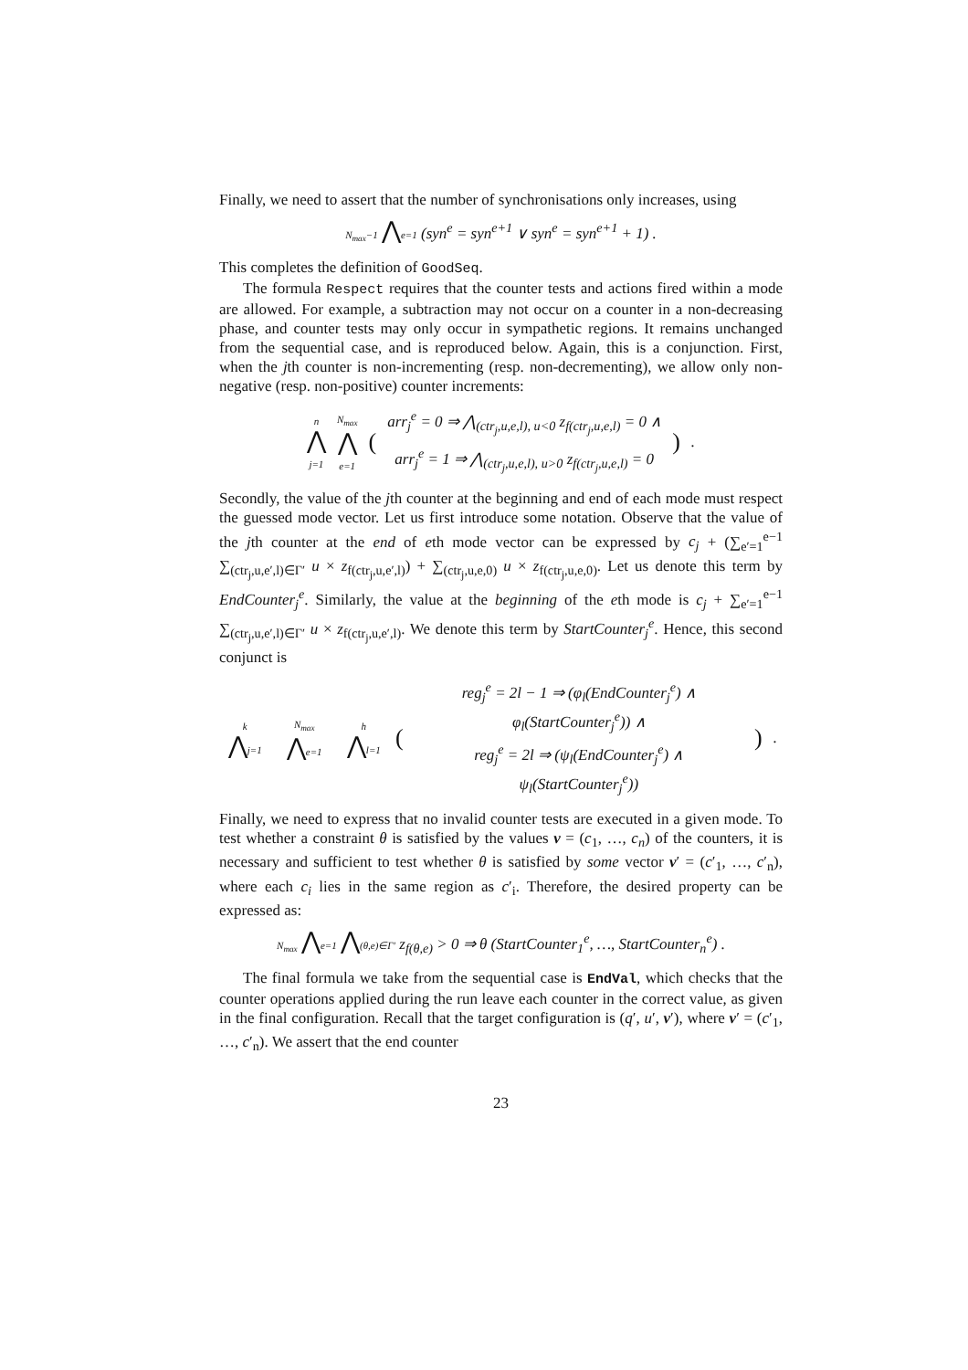Finally, we need to assert that the number of synchronisations only increases, using
N<sub>max</sub>−1 ⋀e=1 (syn<sup>e</sup> = syn<sup>e+1</sup> ∨ syn<sup>e</sup> = syn<sup>e+1</sup> + 1) .
This completes the definition of GoodSeq.
The formula Respect requires that the counter tests and actions fired within a mode are allowed. For example, a subtraction may not occur on a counter in a non-decreasing phase, and counter tests may only occur in sympathetic regions. It remains unchanged from the sequential case, and is reproduced below. Again, this is a conjunction. First, when the jth counter is non-incrementing (resp. non-decrementing), we allow only non-negative (resp. non-positive) counter increments:
| n ⋀ j=1 | N<sub>max</sub> ⋀ e=1 | ( | arr<sub>j</sub><sup>e</sup> = 0 ⇒ ⋀<sub>(ctr<sub>j</sub>,u,e,l), u<0</sub> z<sub>f(ctr<sub>j</sub>,u,e,l)</sub> = 0 ∧ | ) | . |
| | | | arr<sub>j</sub><sup>e</sup> = 1 ⇒ ⋀<sub>(ctr<sub>j</sub>,u,e,l), u>0</sub> z<sub>f(ctr<sub>j</sub>,u,e,l)</sub> = 0 | | |
Secondly, the value of the jth counter at the beginning and end of each mode must respect the guessed mode vector. Let us first introduce some notation. Observe that the value of the jth counter at the end of eth mode vector can be expressed by c<sub>j</sub> + (∑<sub>e′=1</sub><sup>e−1</sup> ∑<sub>(ctr<sub>j</sub>,u,e′,l)∈Γ′</sub> u × z<sub>f(ctr<sub>j</sub>,u,e′,l)</sub>) + ∑<sub>(ctr<sub>j</sub>,u,e,0)</sub> u × z<sub>f(ctr<sub>j</sub>,u,e,0)</sub>. Let us denote this term by EndCounter<sub>j</sub><sup>e</sup>. Similarly, the value at the beginning of the eth mode is c<sub>j</sub> + ∑<sub>e′=1</sub><sup>e−1</sup> ∑<sub>(ctr<sub>j</sub>,u,e′,l)∈Γ′</sub> u × z<sub>f(ctr<sub>j</sub>,u,e′,l)</sub>. We denote this term by StartCounter<sub>j</sub><sup>e</sup>. Hence, this second conjunct is
| k ⋀ j=1 | N<sub>max</sub> ⋀ e=1 | h ⋀ l=1 | ( | reg<sub>j</sub><sup>e</sup> = 2l − 1 ⇒ (φ<sub>l</sub>(EndCounter<sub>j</sub><sup>e</sup>) ∧ φ<sub>l</sub>(StartCounter<sub>j</sub><sup>e</sup>)) ∧ | ) | . |
| | | | | reg<sub>j</sub><sup>e</sup> = 2l ⇒ (ψ<sub>l</sub>(EndCounter<sub>j</sub><sup>e</sup>) ∧ ψ<sub>l</sub>(StartCounter<sub>j</sub><sup>e</sup>)) | | |
Finally, we need to express that no invalid counter tests are executed in a given mode. To test whether a constraint θ is satisfied by the values v = (c<sub>1</sub>, …, c<sub>n</sub>) of the counters, it is necessary and sufficient to test whether θ is satisfied by some vector v′ = (c′<sub>1</sub>, …, c′<sub>n</sub>), where each c<sub>i</sub> lies in the same region as c′<sub>i</sub>. Therefore, the desired property can be expressed as:
N<sub>max</sub> ⋀e=1 ⋀(θ,e)∈Γ′ z<sub>f(θ,e)</sub> > 0 ⇒ θ (StartCounter<sub>1</sub><sup>e</sup>, …, StartCounter<sub>n</sub><sup>e</sup>) .
The final formula we take from the sequential case is EndVal, which checks that the counter operations applied during the run leave each counter in the correct value, as given in the final configuration. Recall that the target configuration is (q′, u′, v′), where v′ = (c′<sub>1</sub>, …, c′<sub>n</sub>). We assert that the end counter
23